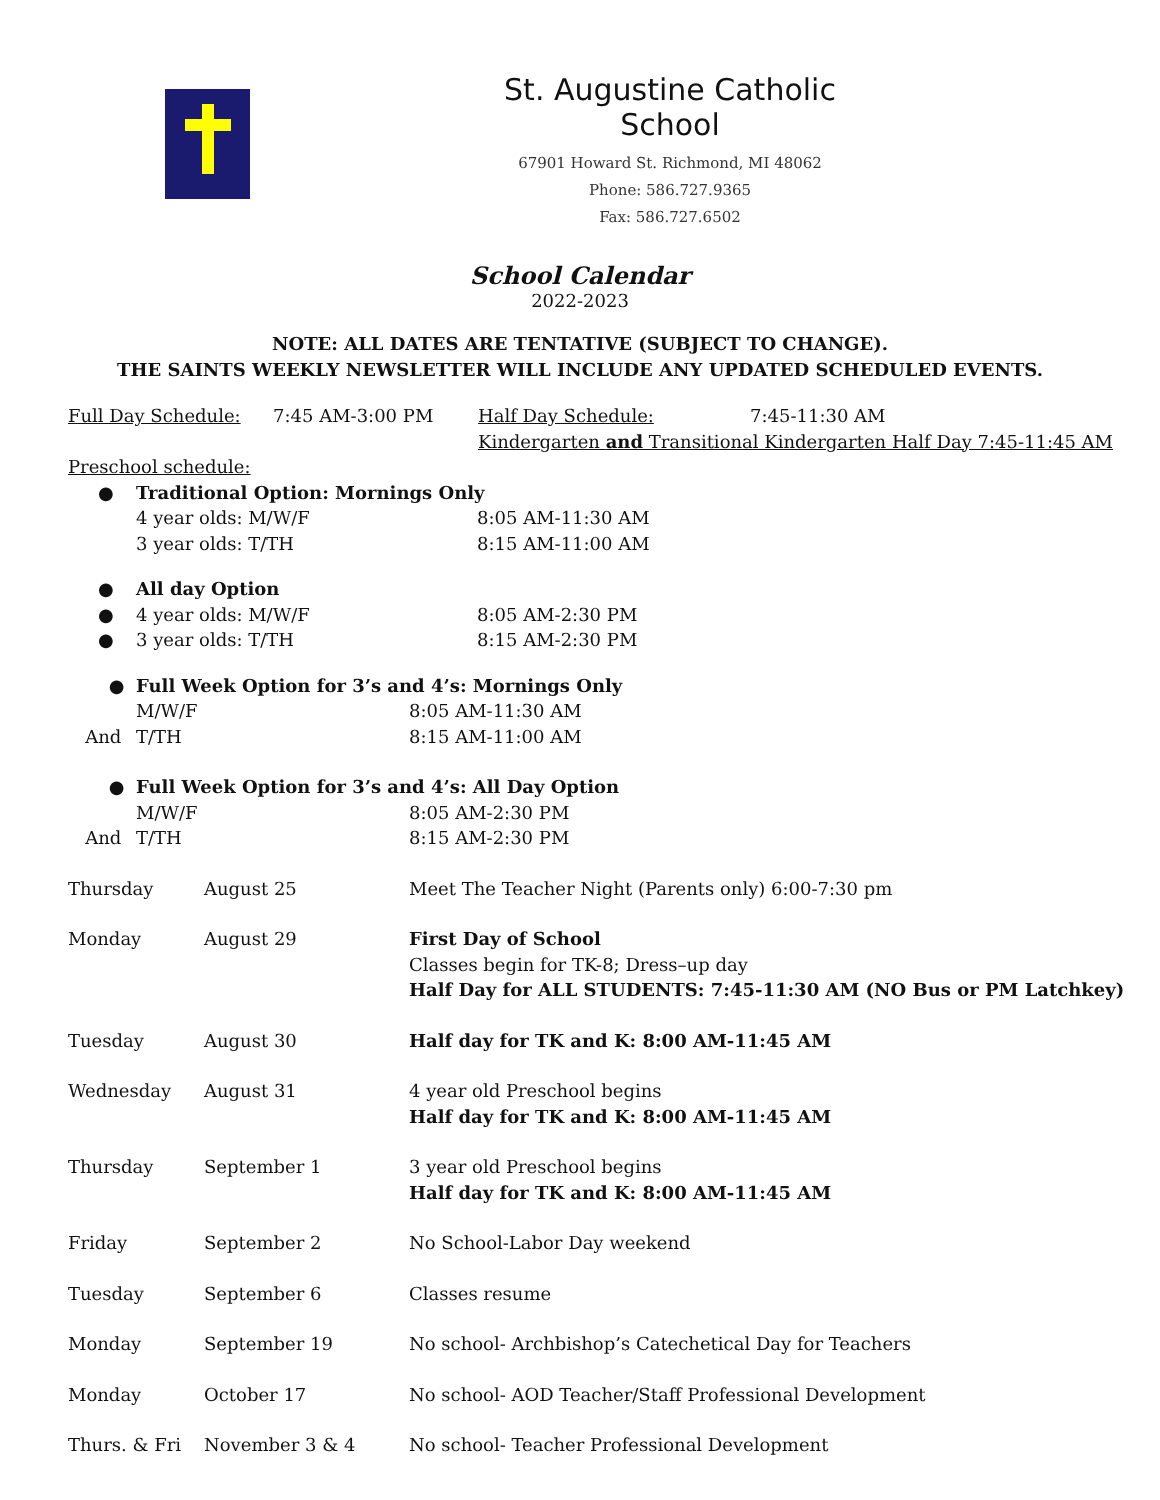St. Augustine Catholic School
67901 Howard St. Richmond, MI 48062
Phone: 586.727.9365
Fax: 586.727.6502
School Calendar
2022-2023
NOTE: ALL DATES ARE TENTATIVE (SUBJECT TO CHANGE).
THE SAINTS WEEKLY NEWSLETTER WILL INCLUDE ANY UPDATED SCHEDULED EVENTS.
| Full Day Schedule: | 7:45 AM-3:00 PM | Half Day Schedule: | 7:45-11:30 AM |
| | | Kindergarten and Transitional Kindergarten Half Day 7:45-11:45 AM | |
Preschool schedule:
| ● | Traditional Option: Mornings Only | |
| | 4 year olds: M/W/F | 8:05 AM-11:30 AM |
| | 3 year olds: T/TH | 8:15 AM-11:00 AM |
| ● | All day Option | |
| ● | 4 year olds: M/W/F | 8:05 AM-2:30 PM |
| ● | 3 year olds: T/TH | 8:15 AM-2:30 PM |
| ● | Full Week Option for 3’s and 4’s: Mornings Only | |
| | M/W/F | 8:05 AM-11:30 AM |
| And | T/TH | 8:15 AM-11:00 AM |
| ● | Full Week Option for 3’s and 4’s: All Day Option | |
| | M/W/F | 8:05 AM-2:30 PM |
| And | T/TH | 8:15 AM-2:30 PM |
| Thursday | August 25 | Meet The Teacher Night (Parents only) 6:00-7:30 pm |
| Monday | August 29 | First Day of School Classes begin for TK-8; Dress–up day Half Day for ALL STUDENTS: 7:45-11:30 AM (NO Bus or PM Latchkey) |
| Tuesday | August 30 | Half day for TK and K: 8:00 AM-11:45 AM |
| Wednesday | August 31 | 4 year old Preschool begins Half day for TK and K: 8:00 AM-11:45 AM |
| Thursday | September 1 | 3 year old Preschool begins Half day for TK and K: 8:00 AM-11:45 AM |
| Friday | September 2 | No School-Labor Day weekend |
| Tuesday | September 6 | Classes resume |
| Monday | September 19 | No school- Archbishop’s Catechetical Day for Teachers |
| Monday | October 17 | No school- AOD Teacher/Staff Professional Development |
| Thurs. & Fri | November 3 & 4 | No school- Teacher Professional Development |